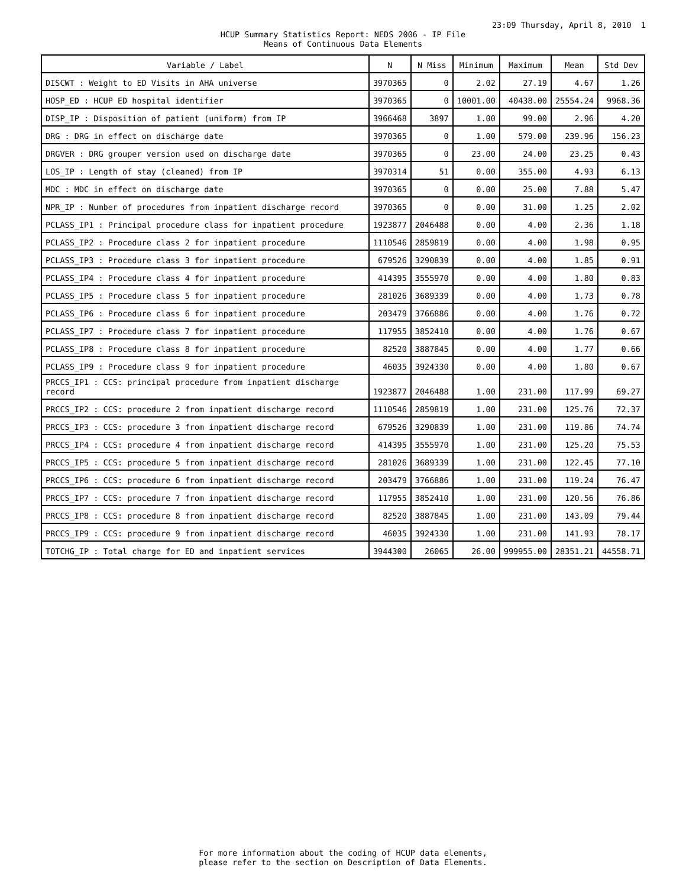23:09 Thursday, April 8, 2010 1
HCUP Summary Statistics Report: NEDS 2006 - IP File
Means of Continuous Data Elements
| Variable / Label | N | N Miss | Minimum | Maximum | Mean | Std Dev |
| --- | --- | --- | --- | --- | --- | --- |
| DISCWT : Weight to ED Visits in AHA universe | 3970365 | 0 | 2.02 | 27.19 | 4.67 | 1.26 |
| HOSP_ED : HCUP ED hospital identifier | 3970365 | 0 | 10001.00 | 40438.00 | 25554.24 | 9968.36 |
| DISP_IP : Disposition of patient (uniform) from IP | 3966468 | 3897 | 1.00 | 99.00 | 2.96 | 4.20 |
| DRG : DRG in effect on discharge date | 3970365 | 0 | 1.00 | 579.00 | 239.96 | 156.23 |
| DRGVER : DRG grouper version used on discharge date | 3970365 | 0 | 23.00 | 24.00 | 23.25 | 0.43 |
| LOS_IP : Length of stay (cleaned) from IP | 3970314 | 51 | 0.00 | 355.00 | 4.93 | 6.13 |
| MDC : MDC in effect on discharge date | 3970365 | 0 | 0.00 | 25.00 | 7.88 | 5.47 |
| NPR_IP : Number of procedures from inpatient discharge record | 3970365 | 0 | 0.00 | 31.00 | 1.25 | 2.02 |
| PCLASS_IP1 : Principal procedure class for inpatient procedure | 1923877 | 2046488 | 0.00 | 4.00 | 2.36 | 1.18 |
| PCLASS_IP2 : Procedure class 2 for inpatient procedure | 1110546 | 2859819 | 0.00 | 4.00 | 1.98 | 0.95 |
| PCLASS_IP3 : Procedure class 3 for inpatient procedure | 679526 | 3290839 | 0.00 | 4.00 | 1.85 | 0.91 |
| PCLASS_IP4 : Procedure class 4 for inpatient procedure | 414395 | 3555970 | 0.00 | 4.00 | 1.80 | 0.83 |
| PCLASS_IP5 : Procedure class 5 for inpatient procedure | 281026 | 3689339 | 0.00 | 4.00 | 1.73 | 0.78 |
| PCLASS_IP6 : Procedure class 6 for inpatient procedure | 203479 | 3766886 | 0.00 | 4.00 | 1.76 | 0.72 |
| PCLASS_IP7 : Procedure class 7 for inpatient procedure | 117955 | 3852410 | 0.00 | 4.00 | 1.76 | 0.67 |
| PCLASS_IP8 : Procedure class 8 for inpatient procedure | 82520 | 3887845 | 0.00 | 4.00 | 1.77 | 0.66 |
| PCLASS_IP9 : Procedure class 9 for inpatient procedure | 46035 | 3924330 | 0.00 | 4.00 | 1.80 | 0.67 |
| PRCCS_IP1 : CCS: principal procedure from inpatient discharge record | 1923877 | 2046488 | 1.00 | 231.00 | 117.99 | 69.27 |
| PRCCS_IP2 : CCS: procedure 2 from inpatient discharge record | 1110546 | 2859819 | 1.00 | 231.00 | 125.76 | 72.37 |
| PRCCS_IP3 : CCS: procedure 3 from inpatient discharge record | 679526 | 3290839 | 1.00 | 231.00 | 119.86 | 74.74 |
| PRCCS_IP4 : CCS: procedure 4 from inpatient discharge record | 414395 | 3555970 | 1.00 | 231.00 | 125.20 | 75.53 |
| PRCCS_IP5 : CCS: procedure 5 from inpatient discharge record | 281026 | 3689339 | 1.00 | 231.00 | 122.45 | 77.10 |
| PRCCS_IP6 : CCS: procedure 6 from inpatient discharge record | 203479 | 3766886 | 1.00 | 231.00 | 119.24 | 76.47 |
| PRCCS_IP7 : CCS: procedure 7 from inpatient discharge record | 117955 | 3852410 | 1.00 | 231.00 | 120.56 | 76.86 |
| PRCCS_IP8 : CCS: procedure 8 from inpatient discharge record | 82520 | 3887845 | 1.00 | 231.00 | 143.09 | 79.44 |
| PRCCS_IP9 : CCS: procedure 9 from inpatient discharge record | 46035 | 3924330 | 1.00 | 231.00 | 141.93 | 78.17 |
| TOTCHG_IP : Total charge for ED and inpatient services | 3944300 | 26065 | 26.00 | 999955.00 | 28351.21 | 44558.71 |
For more information about the coding of HCUP data elements,
please refer to the section on Description of Data Elements.